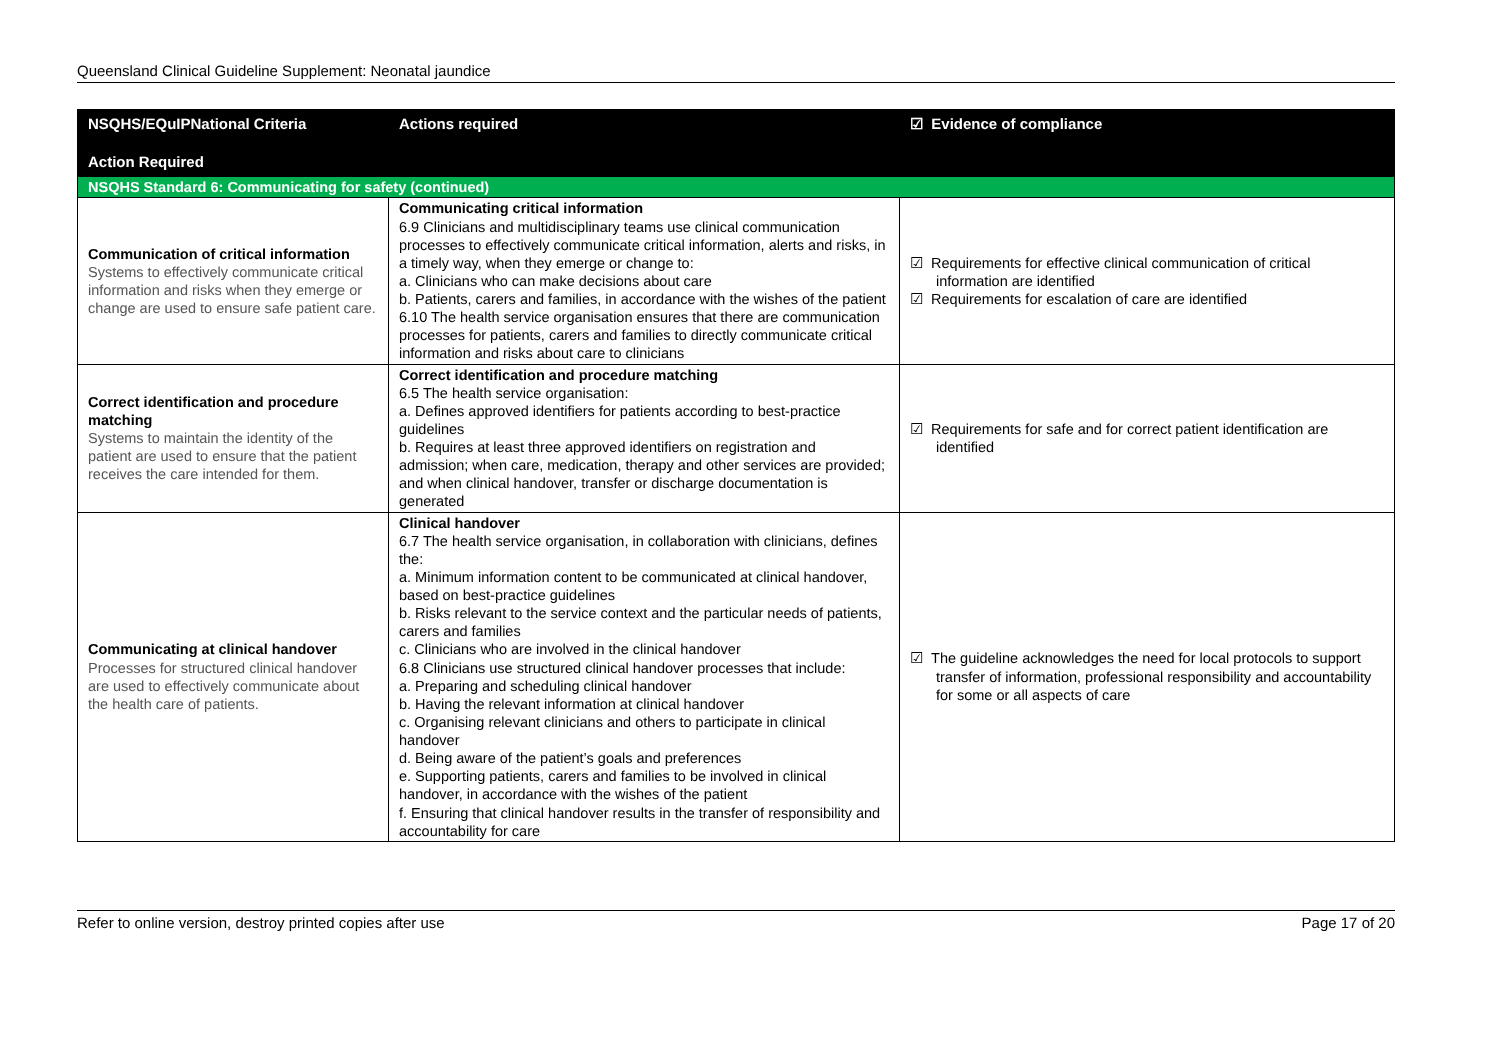Queensland Clinical Guideline Supplement: Neonatal jaundice
| NSQHS/EQuIPNational Criteria Action Required | Actions required | ☑ Evidence of compliance |
| --- | --- | --- |
| NSQHS Standard 6: Communicating for safety (continued) | | |
| Communication of critical information Systems to effectively communicate critical information and risks when they emerge or change are used to ensure safe patient care. | Communicating critical information 6.9 Clinicians and multidisciplinary teams use clinical communication processes to effectively communicate critical information, alerts and risks, in a timely way, when they emerge or change to: a. Clinicians who can make decisions about care b. Patients, carers and families, in accordance with the wishes of the patient 6.10 The health service organisation ensures that there are communication processes for patients, carers and families to directly communicate critical information and risks about care to clinicians | ☑ Requirements for effective clinical communication of critical information are identified ☑ Requirements for escalation of care are identified |
| Correct identification and procedure matching Systems to maintain the identity of the patient are used to ensure that the patient receives the care intended for them. | Correct identification and procedure matching 6.5 The health service organisation: a. Defines approved identifiers for patients according to best-practice guidelines b. Requires at least three approved identifiers on registration and admission; when care, medication, therapy and other services are provided; and when clinical handover, transfer or discharge documentation is generated | ☑ Requirements for safe and for correct patient identification are identified |
| Communicating at clinical handover Processes for structured clinical handover are used to effectively communicate about the health care of patients. | Clinical handover 6.7 The health service organisation, in collaboration with clinicians, defines the: a. Minimum information content to be communicated at clinical handover, based on best-practice guidelines b. Risks relevant to the service context and the particular needs of patients, carers and families c. Clinicians who are involved in the clinical handover 6.8 Clinicians use structured clinical handover processes that include: a. Preparing and scheduling clinical handover b. Having the relevant information at clinical handover c. Organising relevant clinicians and others to participate in clinical handover d. Being aware of the patient’s goals and preferences e. Supporting patients, carers and families to be involved in clinical handover, in accordance with the wishes of the patient f. Ensuring that clinical handover results in the transfer of responsibility and accountability for care | ☑ The guideline acknowledges the need for local protocols to support transfer of information, professional responsibility and accountability for some or all aspects of care |
Refer to online version, destroy printed copies after use Page 17 of 20